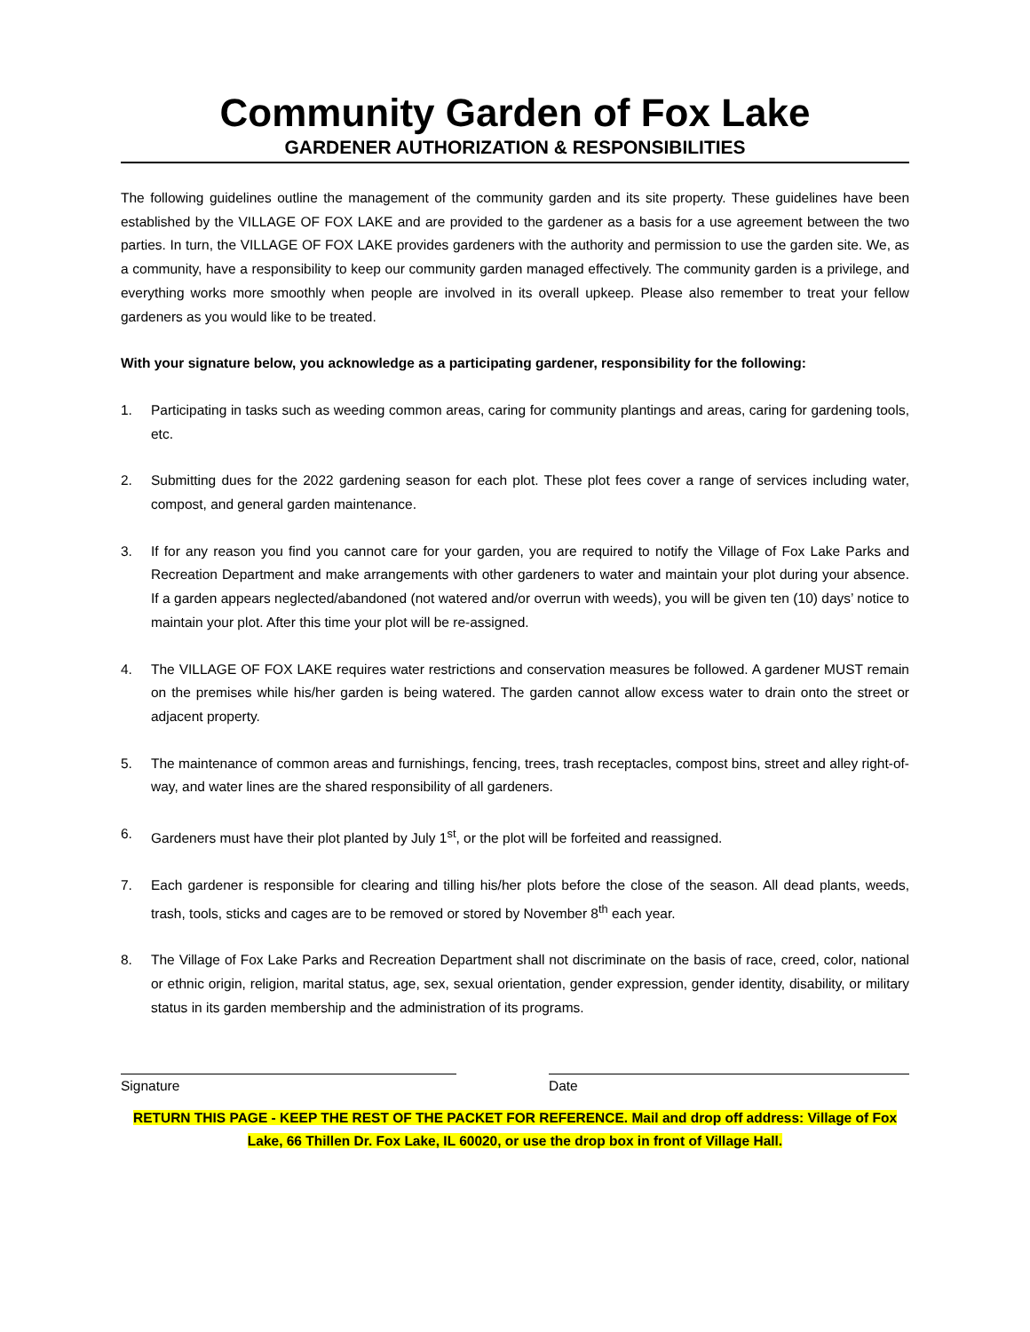Community Garden of Fox Lake
GARDENER AUTHORIZATION & RESPONSIBILITIES
The following guidelines outline the management of the community garden and its site property. These guidelines have been established by the VILLAGE OF FOX LAKE and are provided to the gardener as a basis for a use agreement between the two parties. In turn, the VILLAGE OF FOX LAKE provides gardeners with the authority and permission to use the garden site. We, as a community, have a responsibility to keep our community garden managed effectively. The community garden is a privilege, and everything works more smoothly when people are involved in its overall upkeep. Please also remember to treat your fellow gardeners as you would like to be treated.
With your signature below, you acknowledge as a participating gardener, responsibility for the following:
1. Participating in tasks such as weeding common areas, caring for community plantings and areas, caring for gardening tools, etc.
2. Submitting dues for the 2022 gardening season for each plot. These plot fees cover a range of services including water, compost, and general garden maintenance.
3. If for any reason you find you cannot care for your garden, you are required to notify the Village of Fox Lake Parks and Recreation Department and make arrangements with other gardeners to water and maintain your plot during your absence. If a garden appears neglected/abandoned (not watered and/or overrun with weeds), you will be given ten (10) days’ notice to maintain your plot. After this time your plot will be re-assigned.
4. The VILLAGE OF FOX LAKE requires water restrictions and conservation measures be followed. A gardener MUST remain on the premises while his/her garden is being watered. The garden cannot allow excess water to drain onto the street or adjacent property.
5. The maintenance of common areas and furnishings, fencing, trees, trash receptacles, compost bins, street and alley right-of-way, and water lines are the shared responsibility of all gardeners.
6. Gardeners must have their plot planted by July 1<sup>st</sup>, or the plot will be forfeited and reassigned.
7. Each gardener is responsible for clearing and tilling his/her plots before the close of the season. All dead plants, weeds, trash, tools, sticks and cages are to be removed or stored by November 8<sup>th</sup> each year.
8. The Village of Fox Lake Parks and Recreation Department shall not discriminate on the basis of race, creed, color, national or ethnic origin, religion, marital status, age, sex, sexual orientation, gender expression, gender identity, disability, or military status in its garden membership and the administration of its programs.
Signature Date
RETURN THIS PAGE - KEEP THE REST OF THE PACKET FOR REFERENCE. Mail and drop off address: Village of Fox Lake, 66 Thillen Dr. Fox Lake, IL 60020, or use the drop box in front of Village Hall.